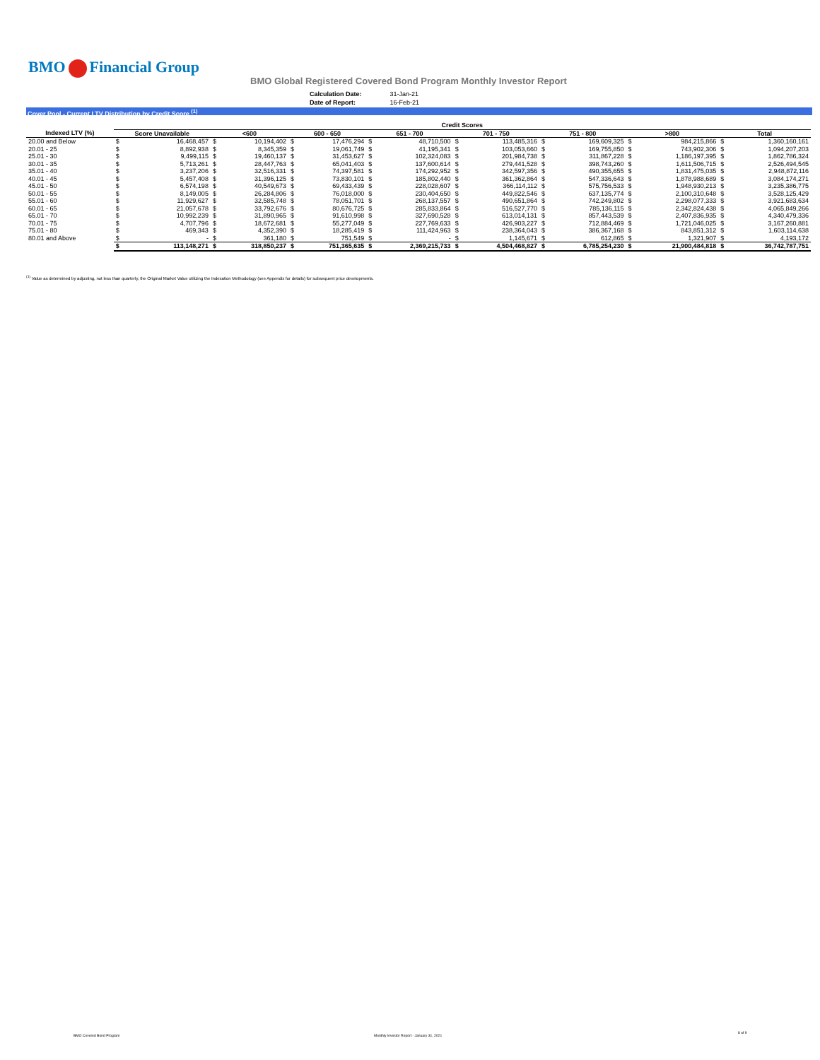BMO Financial Group
BMO Global Registered Covered Bond Program Monthly Investor Report
| Calculation Date: | 31-Jan-21 |
| Date of Report: | 16-Feb-21 |
Cover Pool - Current LTV Distribution by Credit Score <sup>(1)</sup>
| | Credit Scores | | | | | | | | | | | | | | | |
| --- | --- | --- | --- | --- | --- | --- | --- | --- | --- | --- | --- | --- | --- | --- | --- | --- |
| Indexed LTV (%) | Score Unavailable | | <600 | | 600 - 650 | | 651 - 700 | | 701 - 750 | | 751 - 800 | | >800 | | Total | |
| 20.00 and Below | $ | 16,468,457 | $ | 10,194,402 | $ | 17,476,294 | $ | 48,710,500 | $ | 113,485,316 | $ | 169,609,325 | $ | 984,215,866 | $ | 1,360,160,161 |
| 20.01 - 25 | $ | 8,892,938 | $ | 8,345,359 | $ | 19,061,749 | $ | 41,195,341 | $ | 103,053,660 | $ | 169,755,850 | $ | 743,902,306 | $ | 1,094,207,203 |
| 25.01 - 30 | $ | 9,499,115 | $ | 19,460,137 | $ | 31,453,627 | $ | 102,324,083 | $ | 201,984,738 | $ | 311,867,228 | $ | 1,186,197,395 | $ | 1,862,786,324 |
| 30.01 - 35 | $ | 5,713,261 | $ | 28,447,763 | $ | 65,041,403 | $ | 137,600,614 | $ | 279,441,528 | $ | 398,743,260 | $ | 1,611,506,715 | $ | 2,526,494,545 |
| 35.01 - 40 | $ | 3,237,206 | $ | 32,516,331 | $ | 74,397,581 | $ | 174,292,952 | $ | 342,597,356 | $ | 490,355,655 | $ | 1,831,475,035 | $ | 2,948,872,116 |
| 40.01 - 45 | $ | 5,457,408 | $ | 31,396,125 | $ | 73,830,101 | $ | 185,802,440 | $ | 361,362,864 | $ | 547,336,643 | $ | 1,878,988,689 | $ | 3,084,174,271 |
| 45.01 - 50 | $ | 6,574,198 | $ | 40,549,673 | $ | 69,433,439 | $ | 228,028,607 | $ | 366,114,112 | $ | 575,756,533 | $ | 1,948,930,213 | $ | 3,235,386,775 |
| 50.01 - 55 | $ | 8,149,005 | $ | 26,284,806 | $ | 76,018,000 | $ | 230,404,650 | $ | 449,822,546 | $ | 637,135,774 | $ | 2,100,310,648 | $ | 3,528,125,429 |
| 55.01 - 60 | $ | 11,929,627 | $ | 32,585,748 | $ | 78,051,701 | $ | 268,137,557 | $ | 490,651,864 | $ | 742,249,802 | $ | 2,298,077,333 | $ | 3,921,683,634 |
| 60.01 - 65 | $ | 21,057,678 | $ | 33,792,676 | $ | 80,676,725 | $ | 285,833,864 | $ | 516,527,770 | $ | 785,136,115 | $ | 2,342,824,438 | $ | 4,065,849,266 |
| 65.01 - 70 | $ | 10,992,239 | $ | 31,890,965 | $ | 91,610,998 | $ | 327,690,528 | $ | 613,014,131 | $ | 857,443,539 | $ | 2,407,836,935 | $ | 4,340,479,336 |
| 70.01 - 75 | $ | 4,707,796 | $ | 18,672,681 | $ | 55,277,049 | $ | 227,769,633 | $ | 426,903,227 | $ | 712,884,469 | $ | 1,721,046,025 | $ | 3,167,260,881 |
| 75.01 - 80 | $ | 469,343 | $ | 4,352,390 | $ | 18,285,419 | $ | 111,424,963 | $ | 238,364,043 | $ | 386,367,168 | $ | 843,851,312 | $ | 1,603,114,638 |
| 80.01 and Above | $ | - | $ | 361,180 | $ | 751,549 | $ | - | $ | 1,145,671 | $ | 612,865 | $ | 1,321,907 | $ | 4,193,172 |
| | $ | 113,148,271 | $ | 318,850,237 | $ | 751,365,635 | $ | 2,369,215,733 | $ | 4,504,468,827 | $ | 6,785,254,230 | $ | 21,900,484,818 | $ | 36,742,787,751 |
<sup>(1)</sup> Value as determined by adjusting, not less than quarterly, the Original Market Value utilizing the Indexation Methodology (see Appendix for details) for subsequent price developments.
BMO Covered Bond Program
Monthly Investor Report - January 31, 2021
8 of 9